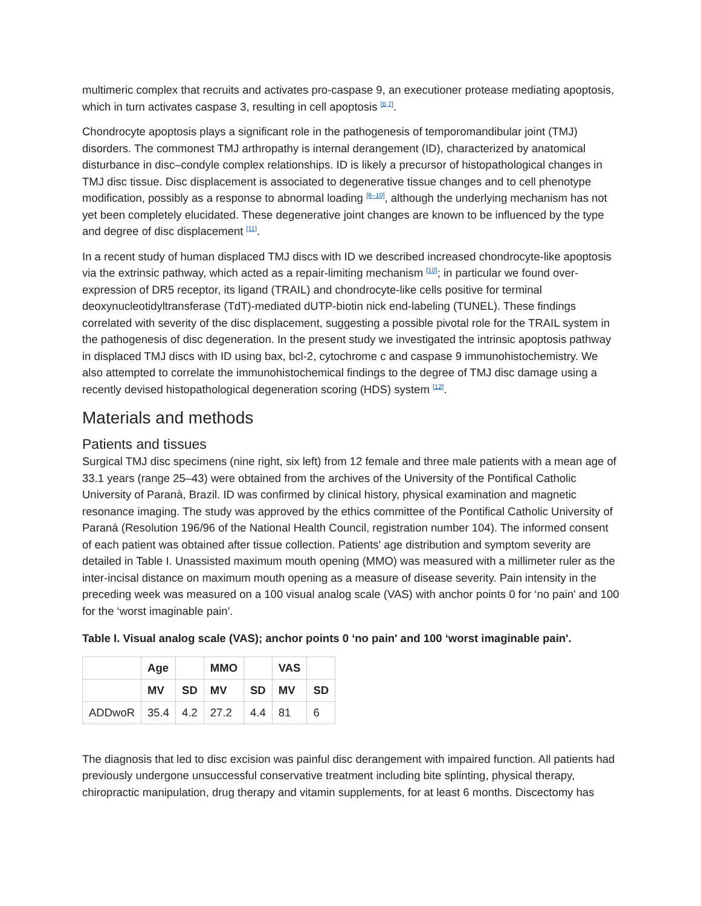multimeric complex that recruits and activates pro-caspase 9, an executioner protease mediating apoptosis, which in turn activates caspase 3, resulting in cell apoptosis <sup>[6,7]</sup>.
Chondrocyte apoptosis plays a significant role in the pathogenesis of temporomandibular joint (TMJ) disorders. The commonest TMJ arthropathy is internal derangement (ID), characterized by anatomical disturbance in disc–condyle complex relationships. ID is likely a precursor of histopathological changes in TMJ disc tissue. Disc displacement is associated to degenerative tissue changes and to cell phenotype modification, possibly as a response to abnormal loading <sup>[8–10]</sup>, although the underlying mechanism has not yet been completely elucidated. These degenerative joint changes are known to be influenced by the type and degree of disc displacement <sup>[11]</sup>.
In a recent study of human displaced TMJ discs with ID we described increased chondrocyte-like apoptosis via the extrinsic pathway, which acted as a repair-limiting mechanism <sup>[10]</sup>; in particular we found over-expression of DR5 receptor, its ligand (TRAIL) and chondrocyte-like cells positive for terminal deoxynucleotidyltransferase (TdT)-mediated dUTP-biotin nick end-labeling (TUNEL). These findings correlated with severity of the disc displacement, suggesting a possible pivotal role for the TRAIL system in the pathogenesis of disc degeneration. In the present study we investigated the intrinsic apoptosis pathway in displaced TMJ discs with ID using bax, bcl-2, cytochrome c and caspase 9 immunohistochemistry. We also attempted to correlate the immunohistochemical findings to the degree of TMJ disc damage using a recently devised histopathological degeneration scoring (HDS) system <sup>[12]</sup>.
Materials and methods
Patients and tissues
Surgical TMJ disc specimens (nine right, six left) from 12 female and three male patients with a mean age of 33.1 years (range 25–43) were obtained from the archives of the University of the Pontifical Catholic University of Paranà, Brazil. ID was confirmed by clinical history, physical examination and magnetic resonance imaging. The study was approved by the ethics committee of the Pontifical Catholic University of Paraná (Resolution 196/96 of the National Health Council, registration number 104). The informed consent of each patient was obtained after tissue collection. Patients' age distribution and symptom severity are detailed in Table I. Unassisted maximum mouth opening (MMO) was measured with a millimeter ruler as the inter-incisal distance on maximum mouth opening as a measure of disease severity. Pain intensity in the preceding week was measured on a 100 visual analog scale (VAS) with anchor points 0 for ‘no pain' and 100 for the ‘worst imaginable pain'.
Table I. Visual analog scale (VAS); anchor points 0 ‘no pain' and 100 ‘worst imaginable pain'.
| | Age | | MMO | | VAS | |
| --- | --- | --- | --- | --- | --- | --- |
| | MV | SD | MV | SD | MV | SD |
| ADDwoR | 35.4 | 4.2 | 27.2 | 4.4 | 81 | 6 |
The diagnosis that led to disc excision was painful disc derangement with impaired function. All patients had previously undergone unsuccessful conservative treatment including bite splinting, physical therapy, chiropractic manipulation, drug therapy and vitamin supplements, for at least 6 months. Discectomy has